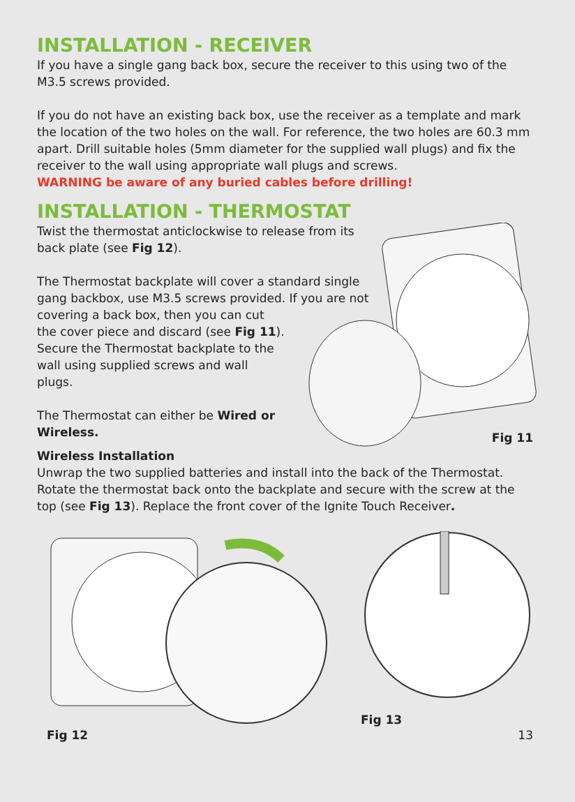INSTALLATION - RECEIVER
If you have a single gang back box, secure the receiver to this using two of the M3.5 screws provided.
If you do not have an existing back box, use the receiver as a template and mark the location of the two holes on the wall. For reference, the two holes are 60.3 mm apart. Drill suitable holes (5mm diameter for the supplied wall plugs) and fix the receiver to the wall using appropriate wall plugs and screws.
WARNING be aware of any buried cables before drilling!
INSTALLATION - THERMOSTAT
Twist the thermostat anticlockwise to release from its back plate (see Fig 12).
The Thermostat backplate will cover a standard single gang backbox, use M3.5 screws provided. If you are not covering a back box, then you can cut
the cover piece and discard (see Fig 11).
Secure the Thermostat backplate to the
wall using supplied screws and wall
plugs.
The Thermostat can either be Wired or
Wireless.
Fig 11
Wireless Installation
Unwrap the two supplied batteries and install into the back of the Thermostat. Rotate the thermostat back onto the backplate and secure with the screw at the top (see Fig 13). Replace the front cover of the Ignite Touch Receiver.
Fig 12
Fig 13
13